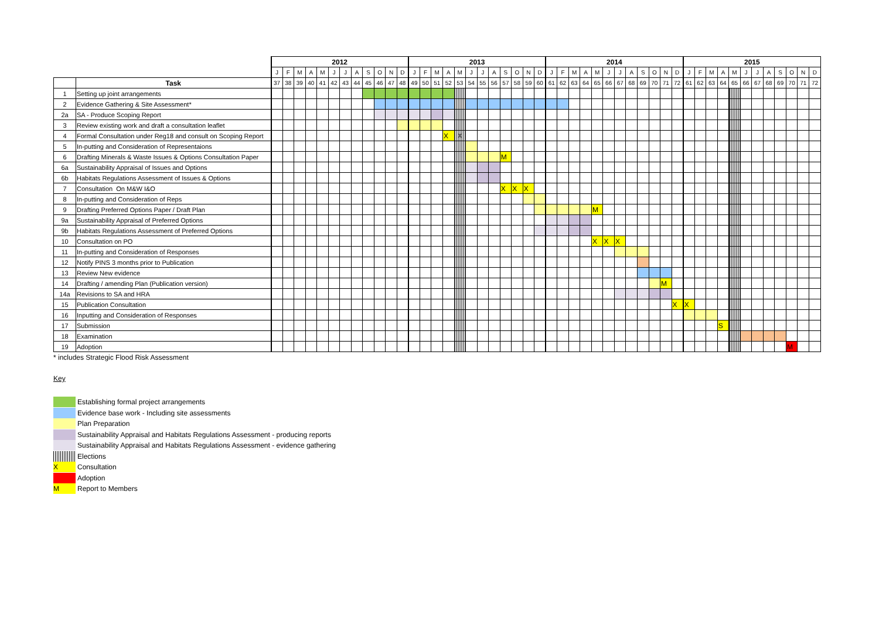| | | 2012 | | | | | | | | | | | | 2013 | | | | | | | | | | | | 2014 | | | | | | | | | | | | 2015 | | | | | | | | | | | |
| --- | --- | --- | --- | --- | --- | --- | --- | --- | --- | --- | --- | --- | --- | --- | --- | --- | --- | --- | --- | --- | --- | --- | --- | --- | --- | --- | --- | --- | --- | --- | --- | --- | --- | --- | --- | --- | --- | --- | --- | --- | --- | --- | --- | --- | --- | --- | --- | --- | --- |
| | | J | F | M | A | M | J | J | A | S | O | N | D | J | F | M | A | M | J | J | A | S | O | N | D | J | F | M | A | M | J | J | A | S | O | N | D | J | F | M | A | M | J | J | A | S | O | N | D |
| | Task | 37 | 38 | 39 | 40 | 41 | 42 | 43 | 44 | 45 | 46 | 47 | 48 | 49 | 50 | 51 | 52 | 53 | 54 | 55 | 56 | 57 | 58 | 59 | 60 | 61 | 62 | 63 | 64 | 65 | 66 | 67 | 68 | 69 | 70 | 71 | 72 | 61 | 62 | 63 | 64 | 65 | 66 | 67 | 68 | 69 | 70 | 71 | 72 |
| 1 | Setting up joint arrangements | | | | | | | | | | | | | | | | | | | | | | | | | | | | | | | | | | | | | | | | | | | | | | | | |
| 2 | Evidence Gathering & Site Assessment* | | | | | | | | | | | | | | | | | | | | | | | | | | | | | | | | | | | | | | | | | | | | | | | | |
| 2a | SA - Produce Scoping Report | | | | | | | | | | | | | | | | | | | | | | | | | | | | | | | | | | | | | | | | | | | | | | | | |
| 3 | Review existing work and draft a consultation leaflet | | | | | | | | | | | | | | | | | | | | | | | | | | | | | | | | | | | | | | | | | | | | | | | | |
| 4 | Formal Consultation under Reg18 and consult on Scoping Report | | | | | | | | | | | | | | | | X | X | | | | | | | | | | | | | | | | | | | | | | | | | | | | | | | |
| 5 | In-putting and Consideration of Representaions | | | | | | | | | | | | | | | | | | | | | | | | | | | | | | | | | | | | | | | | | | | | | | | | |
| 6 | Drafting Minerals & Waste Issues & Options Consultation Paper | | | | | | | | | | | | | | | | | | | | | M | | | | | | | | | | | | | | | | | | | | | | | | | | | |
| 6a | Sustainability Appraisal of Issues and Options | | | | | | | | | | | | | | | | | | | | | | | | | | | | | | | | | | | | | | | | | | | | | | | | |
| 6b | Habitats Regulations Assessment of Issues & Options | | | | | | | | | | | | | | | | | | | | | | | | | | | | | | | | | | | | | | | | | | | | | | | | |
| 7 | Consultation On M&W I&O | | | | | | | | | | | | | | | | | | | | | X | X | X | | | | | | | | | | | | | | | | | | | | | | | | | |
| 8 | In-putting and Consideration of Reps | | | | | | | | | | | | | | | | | | | | | | | | | | | | | | | | | | | | | | | | | | | | | | | | |
| 9 | Drafting Preferred Options Paper / Draft Plan | | | | | | | | | | | | | | | | | | | | | | | | | | | | | M | | | | | | | | | | | | | | | | | | | |
| 9a | Sustainability Appraisal of Preferred Options | | | | | | | | | | | | | | | | | | | | | | | | | | | | | | | | | | | | | | | | | | | | | | | | |
| 9b | Habitats Regulations Assessment of Preferred Options | | | | | | | | | | | | | | | | | | | | | | | | | | | | | | | | | | | | | | | | | | | | | | | | |
| 10 | Consultation on PO | | | | | | | | | | | | | | | | | | | | | | | | | | | | | X | X | X | | | | | | | | | | | | | | | | | |
| 11 | In-putting and Consideration of Responses | | | | | | | | | | | | | | | | | | | | | | | | | | | | | | | | | | | | | | | | | | | | | | | | |
| 12 | Notify PINS 3 months prior to Publication | | | | | | | | | | | | | | | | | | | | | | | | | | | | | | | | | | | | | | | | | | | | | | | | |
| 13 | Review New evidence | | | | | | | | | | | | | | | | | | | | | | | | | | | | | | | | | | | | | | | | | | | | | | | | |
| 14 | Drafting / amending Plan (Publication version) | | | | | | | | | | | | | | | | | | | | | | | | | | | | | | | | | | | M | | | | | | | | | | | | | |
| 14a | Revisions to SA and HRA | | | | | | | | | | | | | | | | | | | | | | | | | | | | | | | | | | | | | | | | | | | | | | | | |
| 15 | Publication Consultation | | | | | | | | | | | | | | | | | | | | | | | | | | | | | | | | | | | | X | X | | | | | | | | | | | |
| 16 | Inputting and Consideration of Responses | | | | | | | | | | | | | | | | | | | | | | | | | | | | | | | | | | | | | | | | | | | | | | | | |
| 17 | Submission | | | | | | | | | | | | | | | | | | | | | | | | | | | | | | | | | | | | | | | | S | | | | | | | | |
| 18 | Examination | | | | | | | | | | | | | | | | | | | | | | | | | | | | | | | | | | | | | | | | | | | | | | | | |
| 19 | Adoption | | | | | | | | | | | | | | | | | | | | | | | | | | | | | | | | | | | | | | | | | | | | | | M | | |
* includes Strategic Flood Risk Assessment
Key
Establishing formal project arrangements
Evidence base work - Including site assessments
Plan Preparation
Sustainability Appraisal and Habitats Regulations Assessment - producing reports
Sustainability Appraisal and Habitats Regulations Assessment - evidence gathering
Elections
X
Consultation
Adoption
M
Report to Members